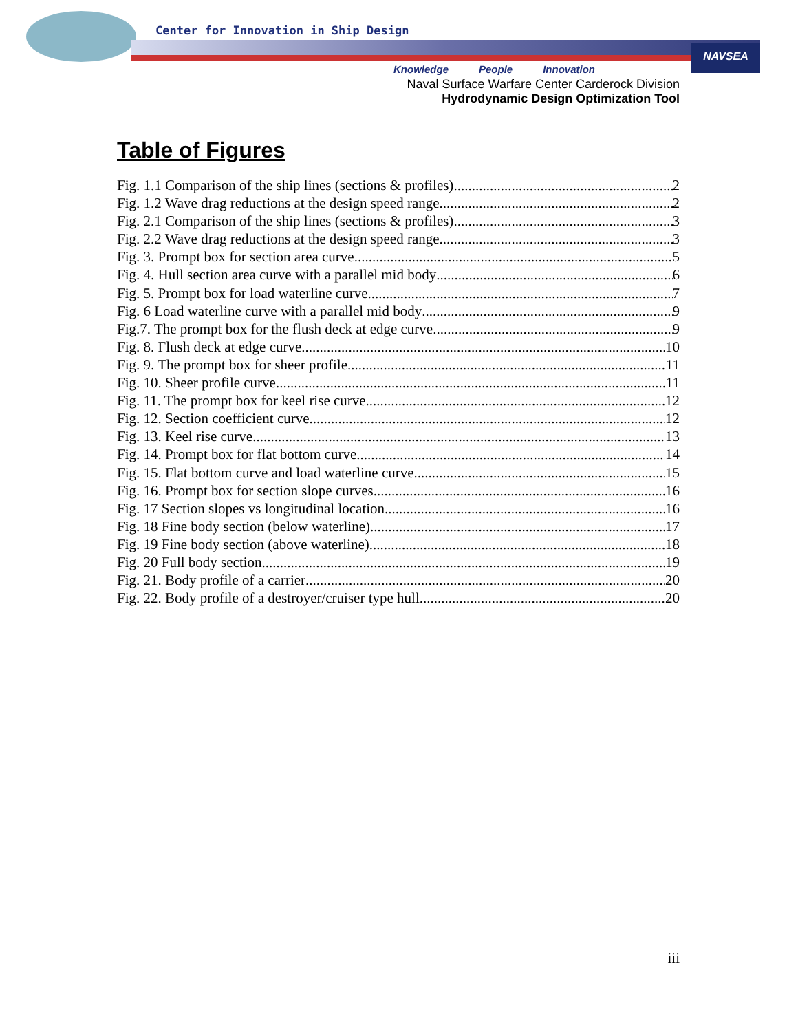NAVSEA
Center for Innovation in Ship Design
Knowledge People Innovation
Naval Surface Warfare Center Carderock Division
Hydrodynamic Design Optimization Tool
Table of Figures
Fig. 1.1 Comparison of the ship lines (sections & profiles) 2
Fig. 1.2 Wave drag reductions at the design speed range 2
Fig. 2.1 Comparison of the ship lines (sections & profiles) 3
Fig. 2.2 Wave drag reductions at the design speed range 3
Fig. 3. Prompt box for section area curve 5
Fig. 4. Hull section area curve with a parallel mid body 6
Fig. 5. Prompt box for load waterline curve 7
Fig. 6 Load waterline curve with a parallel mid body 9
Fig.7. The prompt box for the flush deck at edge curve 9
Fig. 8. Flush deck at edge curve 10
Fig. 9. The prompt box for sheer profile 11
Fig. 10. Sheer profile curve 11
Fig. 11. The prompt box for keel rise curve 12
Fig. 12. Section coefficient curve 12
Fig. 13. Keel rise curve 13
Fig. 14. Prompt box for flat bottom curve 14
Fig. 15. Flat bottom curve and load waterline curve 15
Fig. 16. Prompt box for section slope curves 16
Fig. 17 Section slopes vs longitudinal location 16
Fig. 18 Fine body section (below waterline) 17
Fig. 19 Fine body section (above waterline) 18
Fig. 20 Full body section 19
Fig. 21. Body profile of a carrier 20
Fig. 22. Body profile of a destroyer/cruiser type hull 20
iii